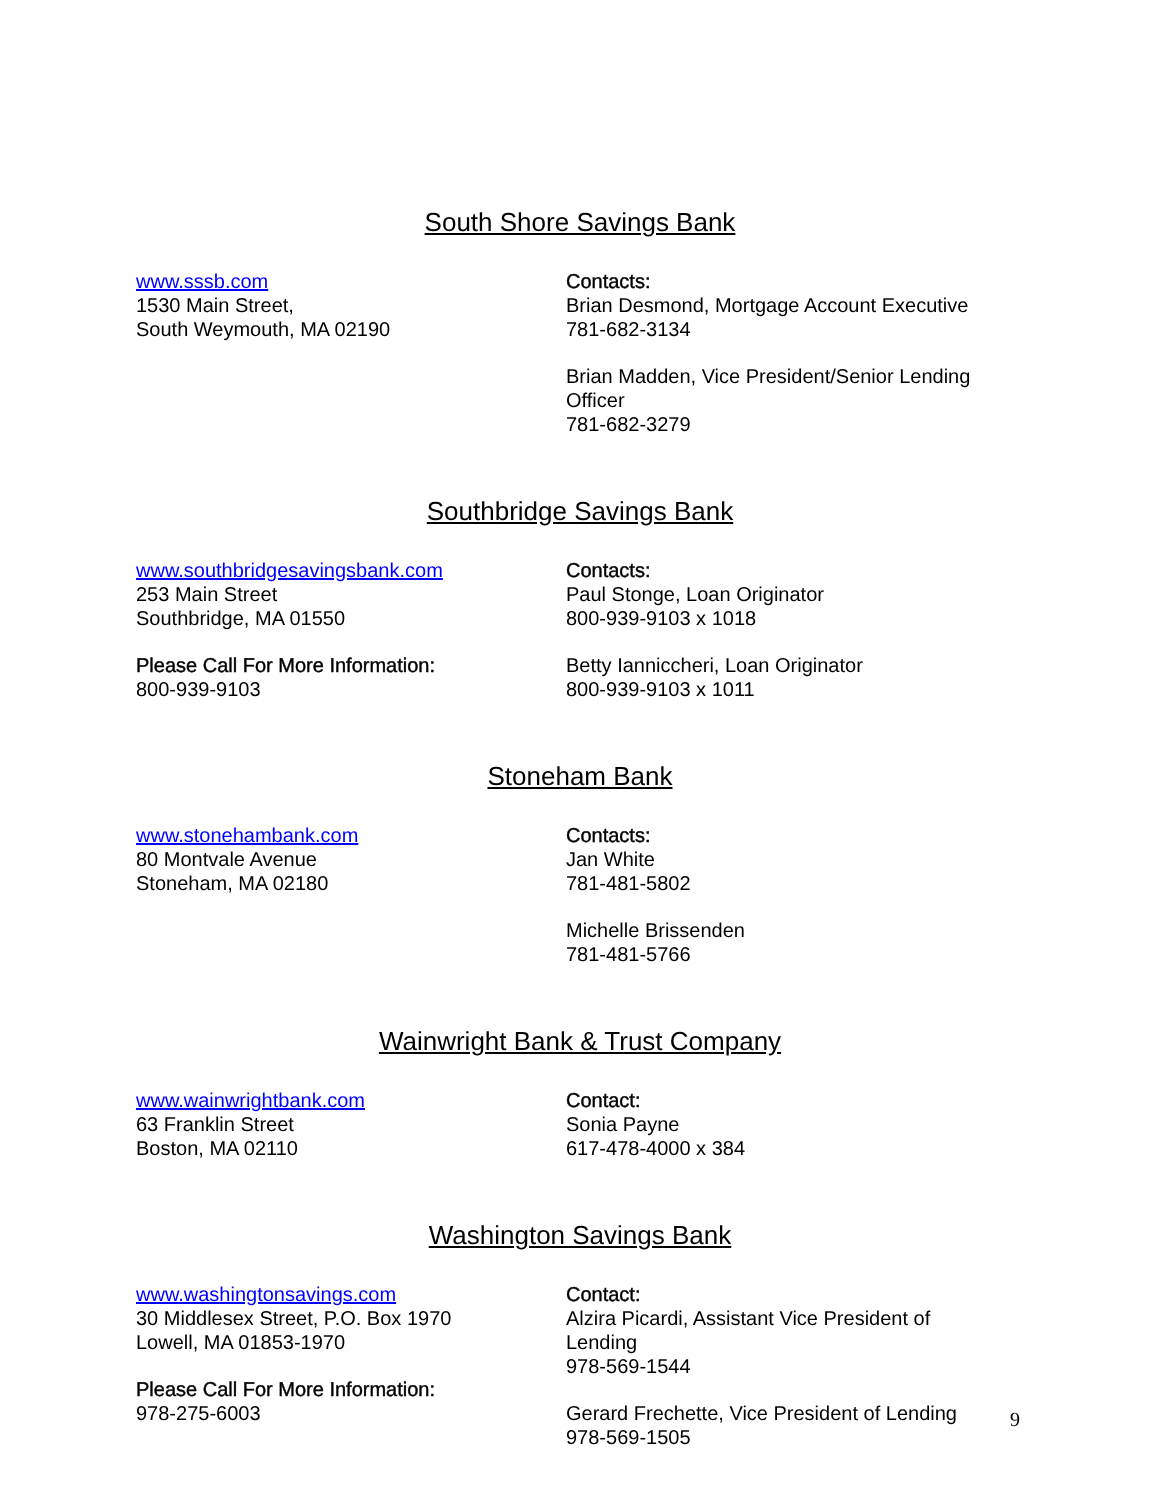South Shore Savings Bank
www.sssb.com
1530 Main Street,
South Weymouth, MA 02190
Contacts:
Brian Desmond, Mortgage Account Executive
781-682-3134
Brian Madden, Vice President/Senior Lending Officer
781-682-3279
Southbridge Savings Bank
www.southbridgesavingsbank.com
253 Main Street
Southbridge, MA 01550
Please Call For More Information:
800-939-9103
Contacts:
Paul Stonge, Loan Originator
800-939-9103 x 1018
Betty Ianniccheri, Loan Originator
800-939-9103 x 1011
Stoneham Bank
www.stonehambank.com
80 Montvale Avenue
Stoneham, MA 02180
Contacts:
Jan White
781-481-5802
Michelle Brissenden
781-481-5766
Wainwright Bank & Trust Company
www.wainwrightbank.com
63 Franklin Street
Boston, MA 02110
Contact:
Sonia Payne
617-478-4000 x 384
Washington Savings Bank
www.washingtonsavings.com
30 Middlesex Street, P.O. Box 1970
Lowell, MA 01853-1970
Please Call For More Information:
978-275-6003
Contact:
Alzira Picardi, Assistant Vice President of Lending
978-569-1544
Gerard Frechette, Vice President of Lending
978-569-1505
9